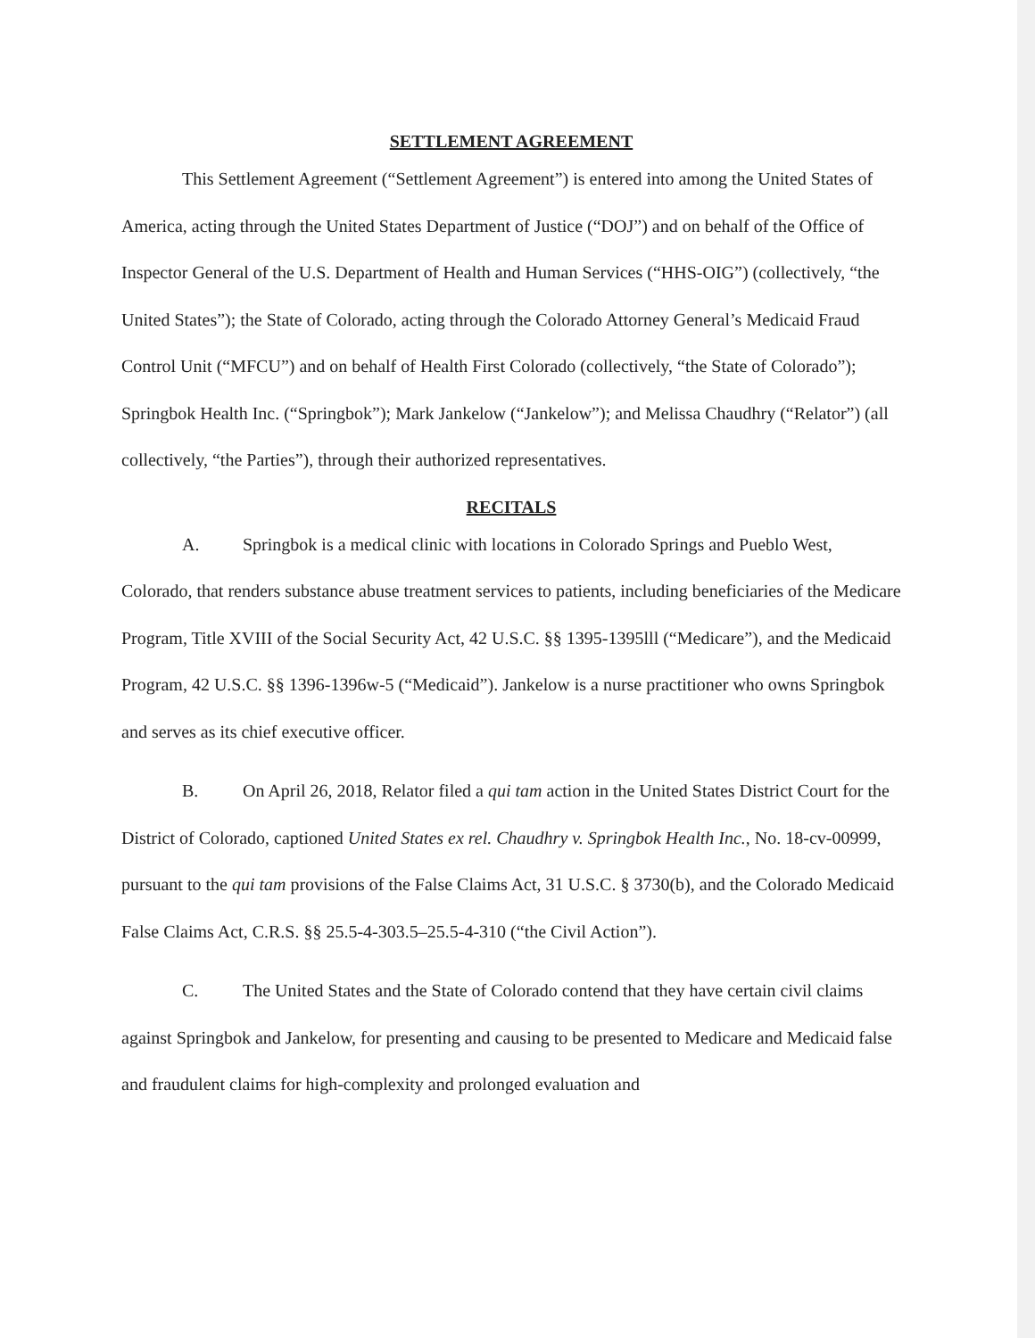SETTLEMENT AGREEMENT
This Settlement Agreement (“Settlement Agreement”) is entered into among the United States of America, acting through the United States Department of Justice (“DOJ”) and on behalf of the Office of Inspector General of the U.S. Department of Health and Human Services (“HHS-OIG”) (collectively, “the United States”); the State of Colorado, acting through the Colorado Attorney General’s Medicaid Fraud Control Unit (“MFCU”) and on behalf of Health First Colorado (collectively, “the State of Colorado”); Springbok Health Inc. (“Springbok”); Mark Jankelow (“Jankelow”); and Melissa Chaudhry (“Relator”) (all collectively, “the Parties”), through their authorized representatives.
RECITALS
A. Springbok is a medical clinic with locations in Colorado Springs and Pueblo West, Colorado, that renders substance abuse treatment services to patients, including beneficiaries of the Medicare Program, Title XVIII of the Social Security Act, 42 U.S.C. §§ 1395-1395lll (“Medicare”), and the Medicaid Program, 42 U.S.C. §§ 1396-1396w-5 (“Medicaid”). Jankelow is a nurse practitioner who owns Springbok and serves as its chief executive officer.
B. On April 26, 2018, Relator filed a qui tam action in the United States District Court for the District of Colorado, captioned United States ex rel. Chaudhry v. Springbok Health Inc., No. 18-cv-00999, pursuant to the qui tam provisions of the False Claims Act, 31 U.S.C. § 3730(b), and the Colorado Medicaid False Claims Act, C.R.S. §§ 25.5-4-303.5–25.5-4-310 (“the Civil Action”).
C. The United States and the State of Colorado contend that they have certain civil claims against Springbok and Jankelow, for presenting and causing to be presented to Medicare and Medicaid false and fraudulent claims for high-complexity and prolonged evaluation and